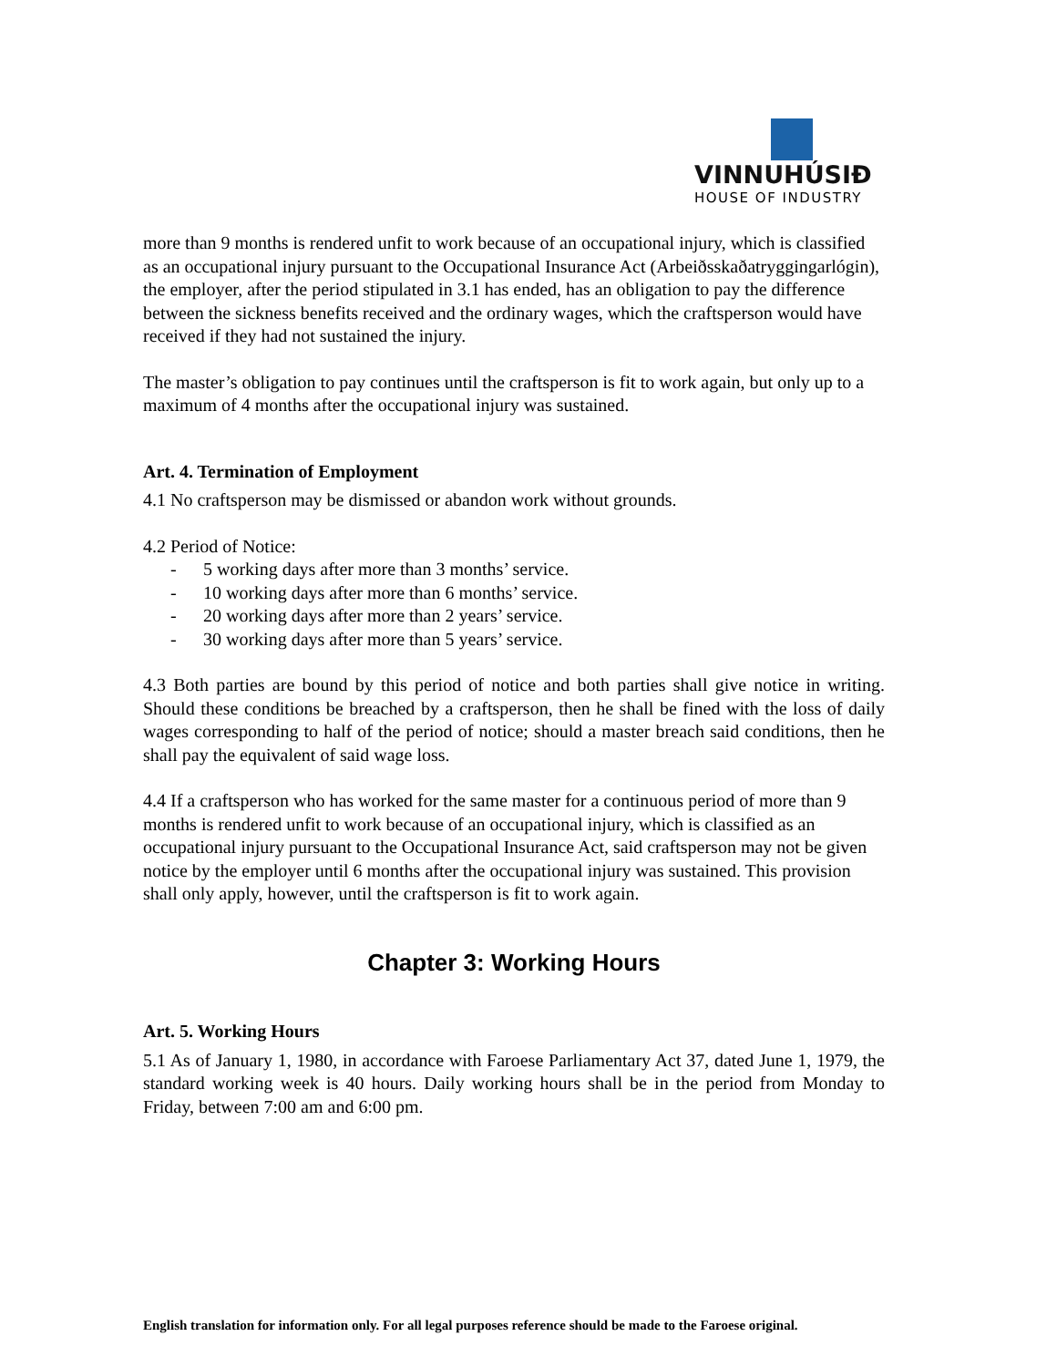VINNUHÚSIÐ
HOUSE OF INDUSTRY
more than 9 months is rendered unfit to work because of an occupational injury, which is classified as an occupational injury pursuant to the Occupational Insurance Act (Arbeiðsskaðatryggingarlógin), the employer, after the period stipulated in 3.1 has ended, has an obligation to pay the difference between the sickness benefits received and the ordinary wages, which the craftsperson would have received if they had not sustained the injury.
The master’s obligation to pay continues until the craftsperson is fit to work again, but only up to a maximum of 4 months after the occupational injury was sustained.
Art. 4. Termination of Employment
4.1 No craftsperson may be dismissed or abandon work without grounds.
4.2 Period of Notice:
- 5 working days after more than 3 months’ service.
- 10 working days after more than 6 months’ service.
- 20 working days after more than 2 years’ service.
- 30 working days after more than 5 years’ service.
4.3 Both parties are bound by this period of notice and both parties shall give notice in writing. Should these conditions be breached by a craftsperson, then he shall be fined with the loss of daily wages corresponding to half of the period of notice; should a master breach said conditions, then he shall pay the equivalent of said wage loss.
4.4 If a craftsperson who has worked for the same master for a continuous period of more than 9 months is rendered unfit to work because of an occupational injury, which is classified as an occupational injury pursuant to the Occupational Insurance Act, said craftsperson may not be given notice by the employer until 6 months after the occupational injury was sustained. This provision shall only apply, however, until the craftsperson is fit to work again.
Chapter 3: Working Hours
Art. 5. Working Hours
5.1 As of January 1, 1980, in accordance with Faroese Parliamentary Act 37, dated June 1, 1979, the standard working week is 40 hours. Daily working hours shall be in the period from Monday to Friday, between 7:00 am and 6:00 pm.
English translation for information only. For all legal purposes reference should be made to the Faroese original.